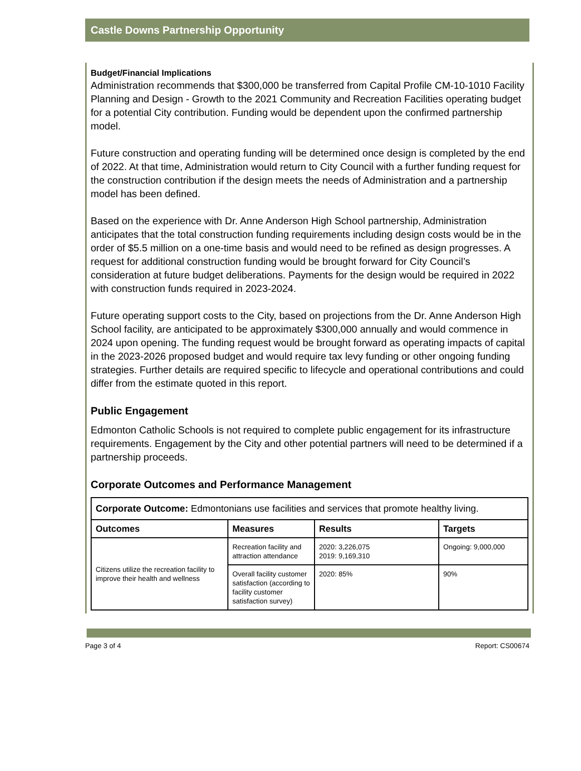Castle Downs Partnership Opportunity
Budget/Financial Implications
Administration recommends that $300,000 be transferred from Capital Profile CM-10-1010 Facility Planning and Design - Growth to the 2021 Community and Recreation Facilities operating budget for a potential City contribution. Funding would be dependent upon the confirmed partnership model.
Future construction and operating funding will be determined once design is completed by the end of 2022. At that time, Administration would return to City Council with a further funding request for the construction contribution if the design meets the needs of Administration and a partnership model has been defined.
Based on the experience with Dr. Anne Anderson High School partnership, Administration anticipates that the total construction funding requirements including design costs would be in the order of $5.5 million on a one-time basis and would need to be refined as design progresses. A request for additional construction funding would be brought forward for City Council’s consideration at future budget deliberations. Payments for the design would be required in 2022 with construction funds required in 2023-2024.
Future operating support costs to the City, based on projections from the Dr. Anne Anderson High School facility, are anticipated to be approximately $300,000 annually and would commence in 2024 upon opening. The funding request would be brought forward as operating impacts of capital in the 2023-2026 proposed budget and would require tax levy funding or other ongoing funding strategies. Further details are required specific to lifecycle and operational contributions and could differ from the estimate quoted in this report.
Public Engagement
Edmonton Catholic Schools is not required to complete public engagement for its infrastructure requirements. Engagement by the City and other potential partners will need to be determined if a partnership proceeds.
Corporate Outcomes and Performance Management
| Corporate Outcome: Edmontonians use facilities and services that promote healthy living. | | | |
| Outcomes | Measures | Results | Targets |
| Citizens utilize the recreation facility to improve their health and wellness | Recreation facility and attraction attendance | 2020: 3,226,075 2019: 9,169,310 | Ongoing: 9,000,000 |
| | Overall facility customer satisfaction (according to facility customer satisfaction survey) | 2020: 85% | 90% |
Page 3 of 4 Report: CS00674